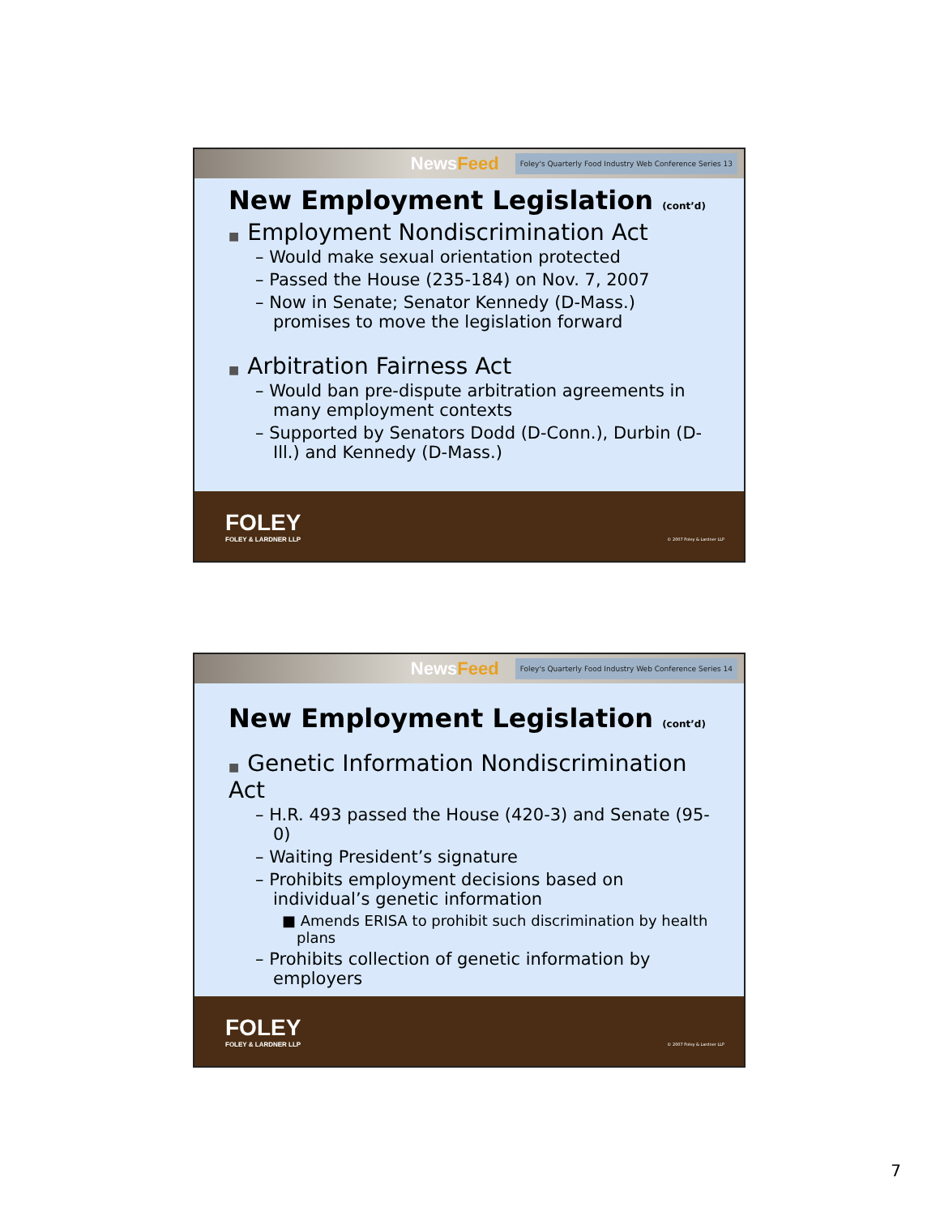NewsFeed
Foley's Quarterly Food Industry Web Conference Series 13
New Employment Legislation (cont’d)
■ Employment Nondiscrimination Act
– Would make sexual orientation protected
– Passed the House (235-184) on Nov. 7, 2007
– Now in Senate; Senator Kennedy (D-Mass.) promises to move the legislation forward
■ Arbitration Fairness Act
– Would ban pre-dispute arbitration agreements in many employment contexts
– Supported by Senators Dodd (D-Conn.), Durbin (D-Ill.) and Kennedy (D-Mass.)
FOLEY
FOLEY & LARDNER LLP
© 2007 Foley & Lardner LLP
NewsFeed
Foley's Quarterly Food Industry Web Conference Series 14
New Employment Legislation (cont’d)
■ Genetic Information Nondiscrimination Act
– H.R. 493 passed the House (420-3) and Senate (95-0)
– Waiting President’s signature
– Prohibits employment decisions based on individual’s genetic information
■ Amends ERISA to prohibit such discrimination by health plans
– Prohibits collection of genetic information by employers
FOLEY
FOLEY & LARDNER LLP
© 2007 Foley & Lardner LLP
7